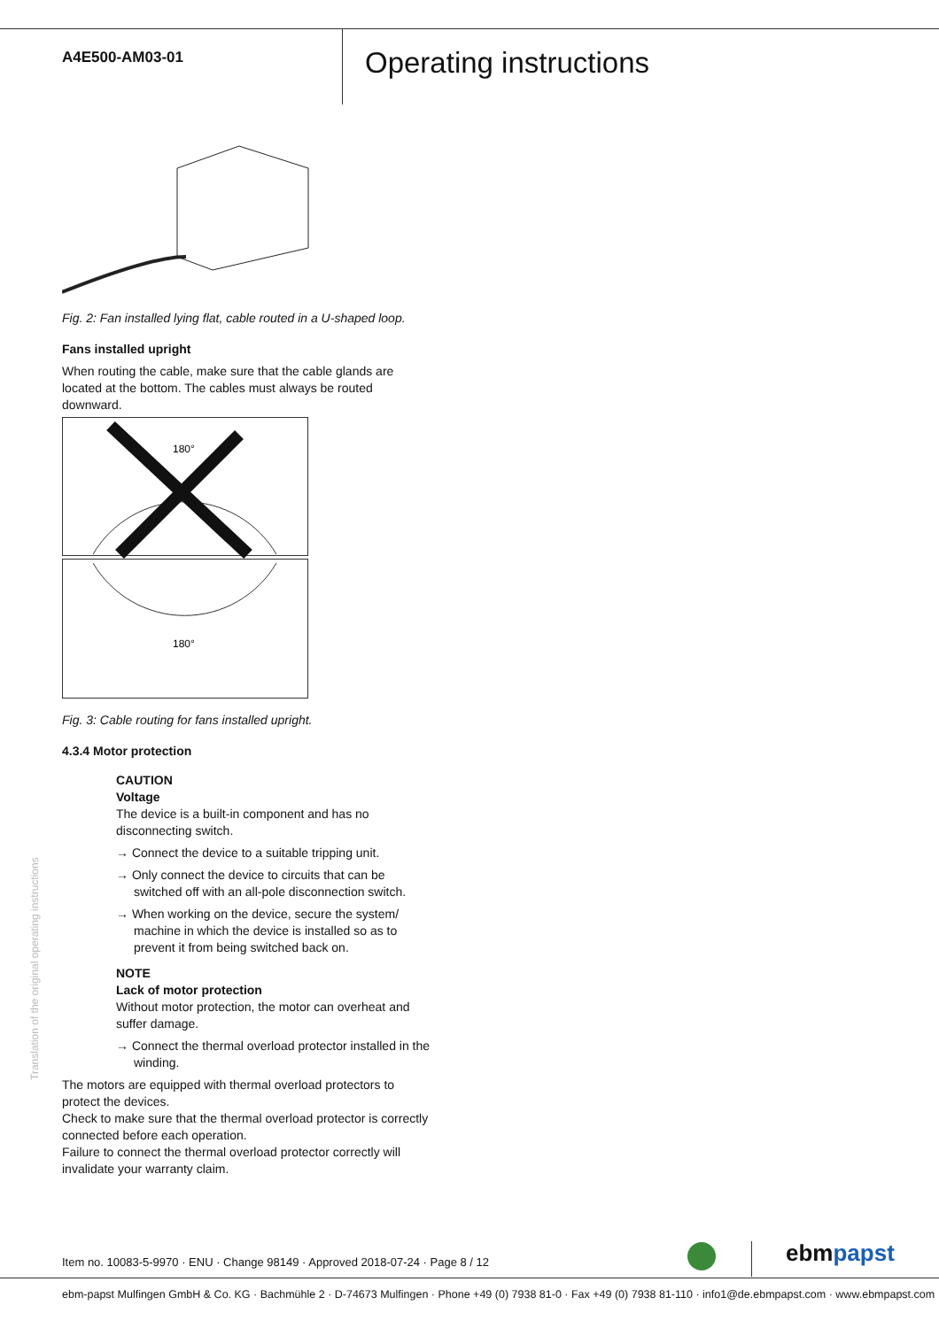A4E500-AM03-01
Operating instructions
Fig. 2: Fan installed lying flat, cable routed in a U-shaped loop.
Fans installed upright
When routing the cable, make sure that the cable glands are located at the bottom. The cables must always be routed downward.
180°
180°
Fig. 3: Cable routing for fans installed upright.
4.3.4 Motor protection
CAUTION
Voltage
The device is a built-in component and has no disconnecting switch.
→ Connect the device to a suitable tripping unit.
→ Only connect the device to circuits that can be switched off with an all-pole disconnection switch.
→ When working on the device, secure the system/ machine in which the device is installed so as to prevent it from being switched back on.
NOTE
Lack of motor protection
Without motor protection, the motor can overheat and suffer damage.
→ Connect the thermal overload protector installed in the winding.
The motors are equipped with thermal overload protectors to protect the devices.
Check to make sure that the thermal overload protector is correctly connected before each operation.
Failure to connect the thermal overload protector correctly will invalidate your warranty claim.
Translation of the original operating instructions
ebmpapst
Item no. 10083-5-9970 · ENU · Change 98149 · Approved 2018-07-24 · Page 8 / 12
ebm-papst Mulfingen GmbH & Co. KG · Bachmühle 2 · D-74673 Mulfingen · Phone +49 (0) 7938 81-0 · Fax +49 (0) 7938 81-110 · info1@de.ebmpapst.com · www.ebmpapst.com